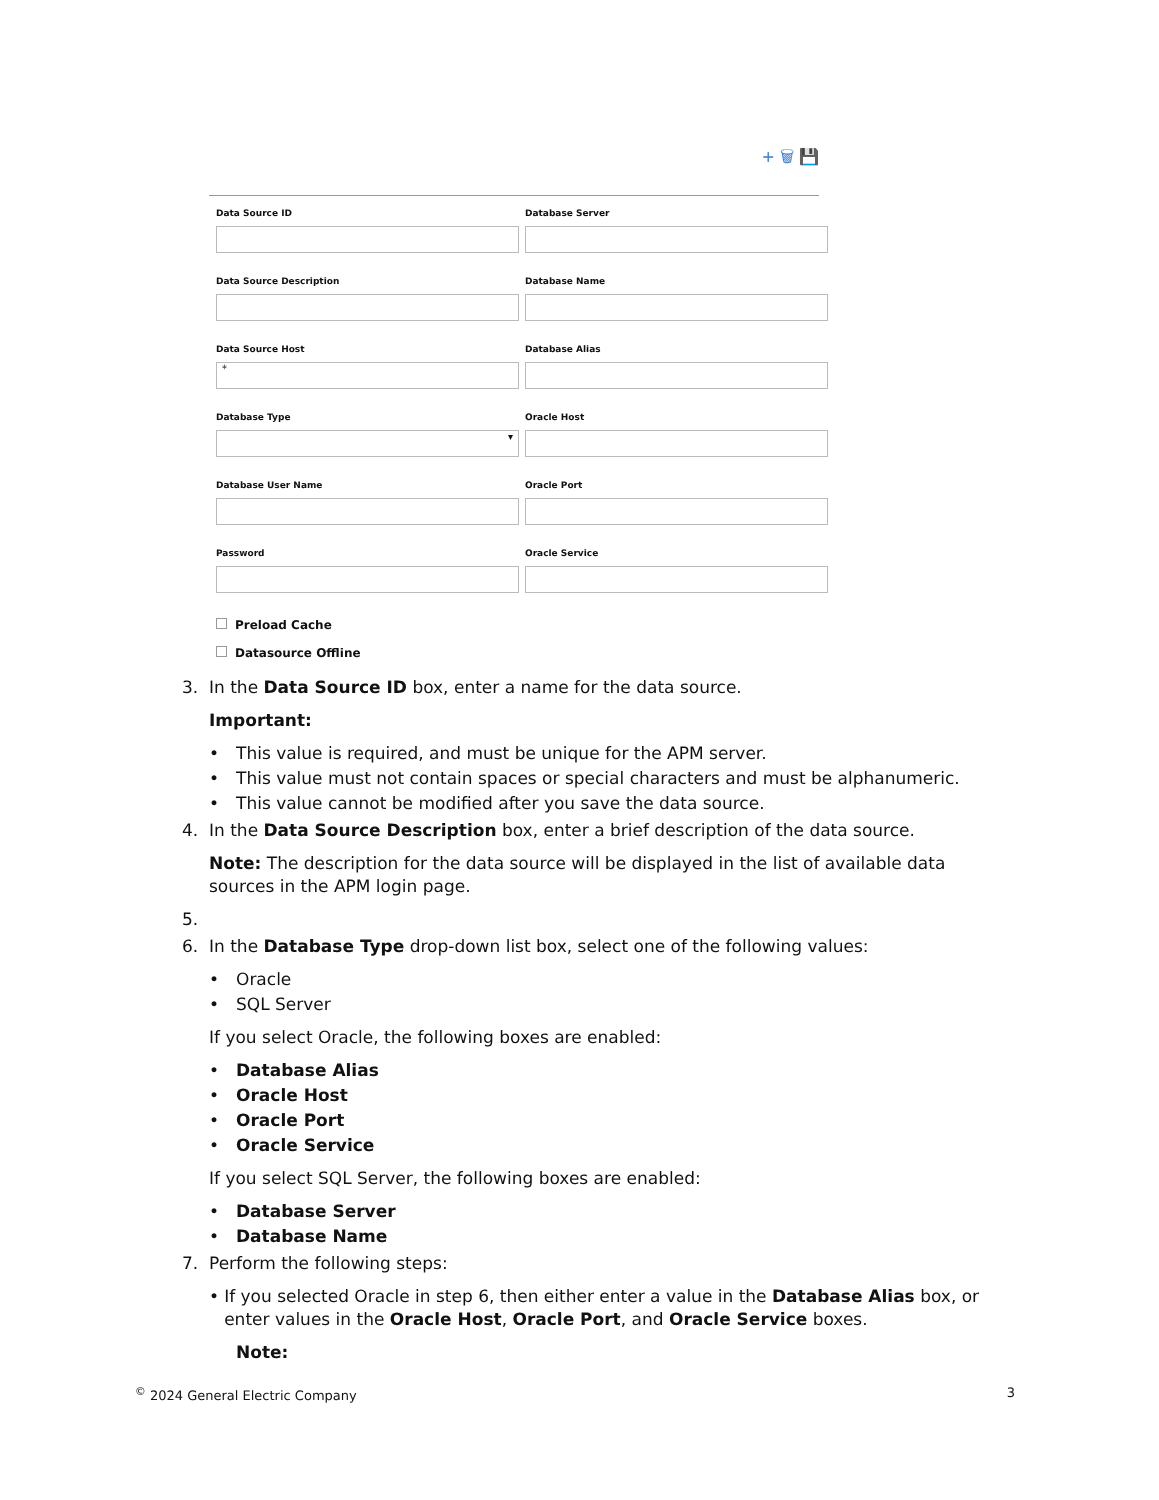+ 🗑 💾
Data Source ID
Database Server
Data Source Description
Database Name
Data Source Host
*
Database Alias
Database Type
▾
Oracle Host
Database User Name
Oracle Port
Password
Oracle Service
Preload Cache
Datasource Offline
3. In the Data Source ID box, enter a name for the data source.
Important:
• This value is required, and must be unique for the APM server.
• This value must not contain spaces or special characters and must be alphanumeric.
• This value cannot be modified after you save the data source.
4. In the Data Source Description box, enter a brief description of the data source.
Note: The description for the data source will be displayed in the list of available data sources in the APM login page.
5.
6. In the Database Type drop-down list box, select one of the following values:
• Oracle
• SQL Server
If you select Oracle, the following boxes are enabled:
• Database Alias
• Oracle Host
• Oracle Port
• Oracle Service
If you select SQL Server, the following boxes are enabled:
• Database Server
• Database Name
7. Perform the following steps:
• If you selected Oracle in step 6, then either enter a value in the Database Alias box, or enter values in the Oracle Host, Oracle Port, and Oracle Service boxes.
Note:
<sup>©</sup> 2024 General Electric Company 3